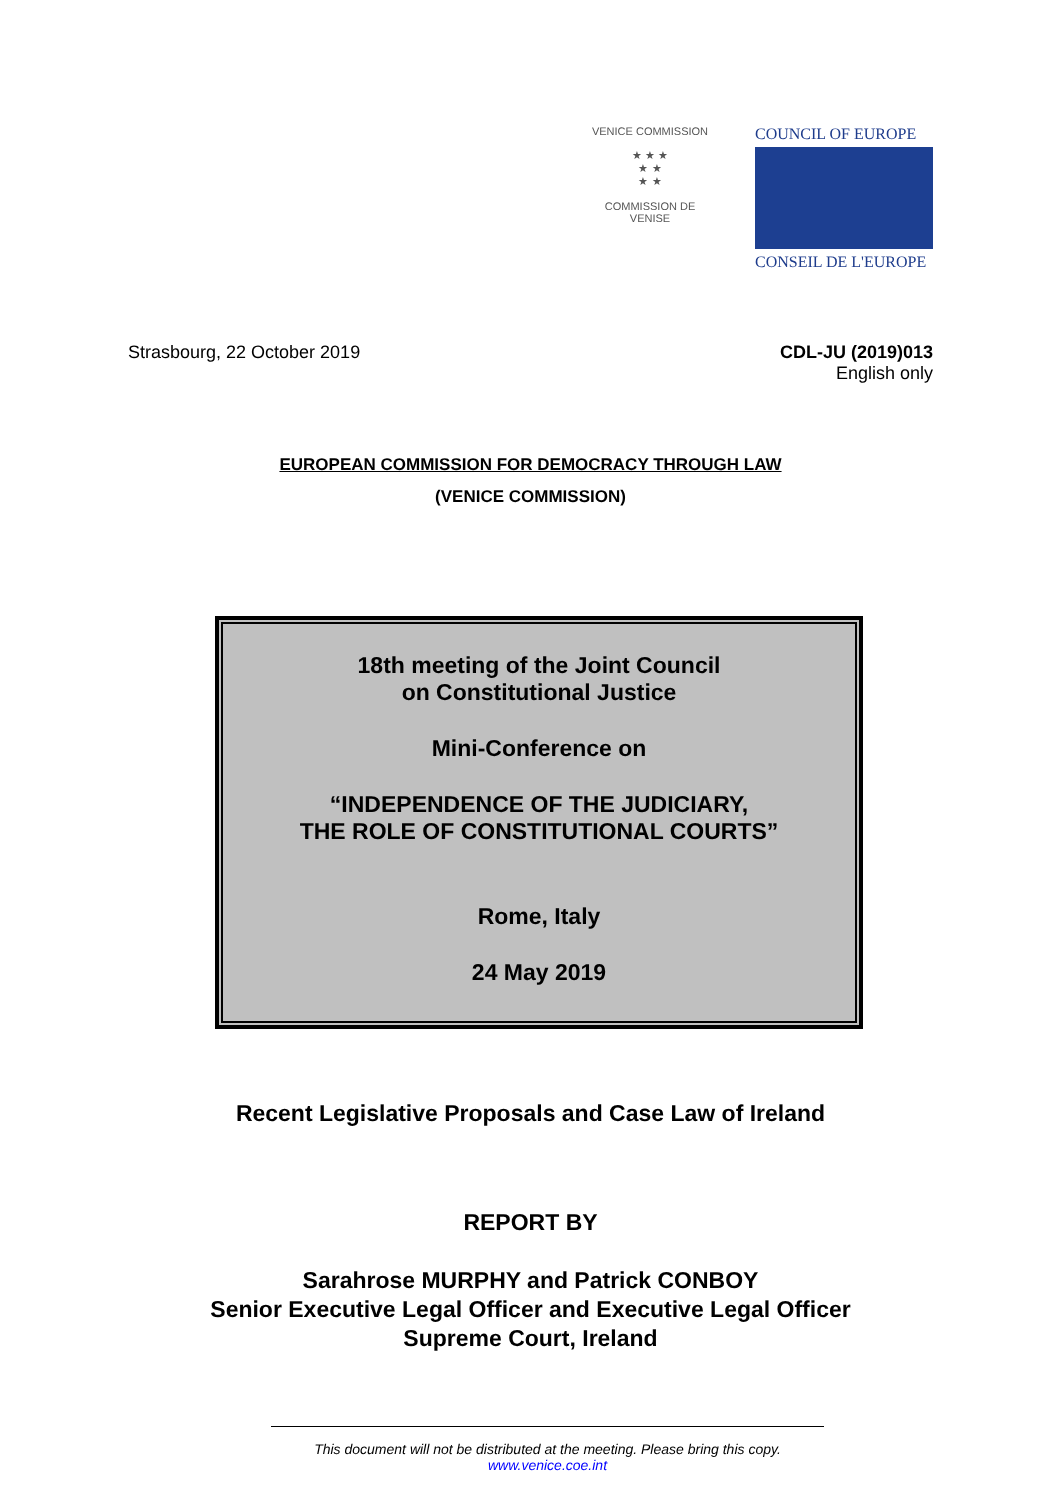VENICE COMMISSION
★ ★ ★
★ ★
★ ★
COMMISSION DE VENISE
COUNCIL OF EUROPE
CONSEIL DE L'EUROPE
Strasbourg, 22 October 2019 CDL-JU (2019)013
English only
EUROPEAN COMMISSION FOR DEMOCRACY THROUGH LAW
(VENICE COMMISSION)
18th meeting of the Joint Council
on Constitutional Justice
Mini-Conference on
“INDEPENDENCE OF THE JUDICIARY,
THE ROLE OF CONSTITUTIONAL COURTS”
Rome, Italy
24 May 2019
Recent Legislative Proposals and Case Law of Ireland
REPORT BY
Sarahrose MURPHY and Patrick CONBOY
Senior Executive Legal Officer and Executive Legal Officer
Supreme Court, Ireland
This document will not be distributed at the meeting. Please bring this copy.
www.venice.coe.int